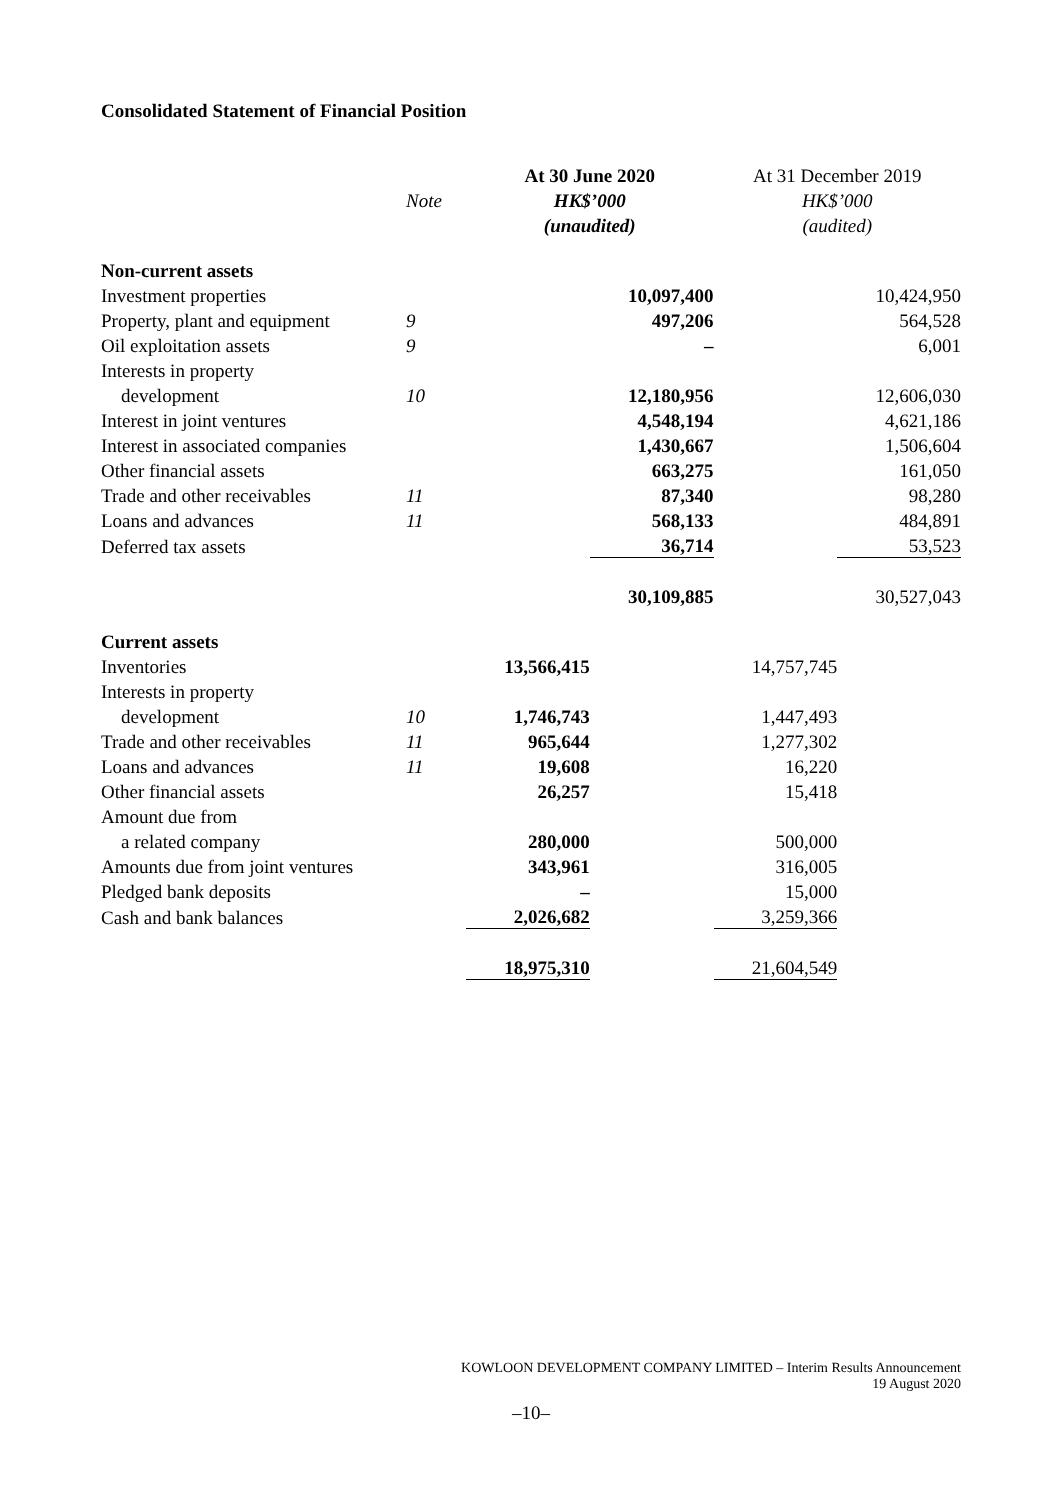Consolidated Statement of Financial Position
| | | At 30 June 2020 | | At 31 December 2019 | |
| --- | --- | --- | --- | --- | --- |
| | Note | HK$’000 | | HK$’000 | |
| | | (unaudited) | | (audited) | |
| Non-current assets | | | | | |
| Investment properties | | | 10,097,400 | | 10,424,950 |
| Property, plant and equipment | 9 | | 497,206 | | 564,528 |
| Oil exploitation assets | 9 | | – | | 6,001 |
| Interests in property | | | | | |
| development | 10 | | 12,180,956 | | 12,606,030 |
| Interest in joint ventures | | | 4,548,194 | | 4,621,186 |
| Interest in associated companies | | | 1,430,667 | | 1,506,604 |
| Other financial assets | | | 663,275 | | 161,050 |
| Trade and other receivables | 11 | | 87,340 | | 98,280 |
| Loans and advances | 11 | | 568,133 | | 484,891 |
| Deferred tax assets | | | 36,714 | | 53,523 |
| | | | 30,109,885 | | 30,527,043 |
| Current assets | | | | | |
| Inventories | | 13,566,415 | | 14,757,745 | |
| Interests in property | | | | | |
| development | 10 | 1,746,743 | | 1,447,493 | |
| Trade and other receivables | 11 | 965,644 | | 1,277,302 | |
| Loans and advances | 11 | 19,608 | | 16,220 | |
| Other financial assets | | 26,257 | | 15,418 | |
| Amount due from | | | | | |
| a related company | | 280,000 | | 500,000 | |
| Amounts due from joint ventures | | 343,961 | | 316,005 | |
| Pledged bank deposits | | – | | 15,000 | |
| Cash and bank balances | | 2,026,682 | | 3,259,366 | |
| | | 18,975,310 | | 21,604,549 | |
KOWLOON DEVELOPMENT COMPANY LIMITED – Interim Results Announcement
19 August 2020
–10–